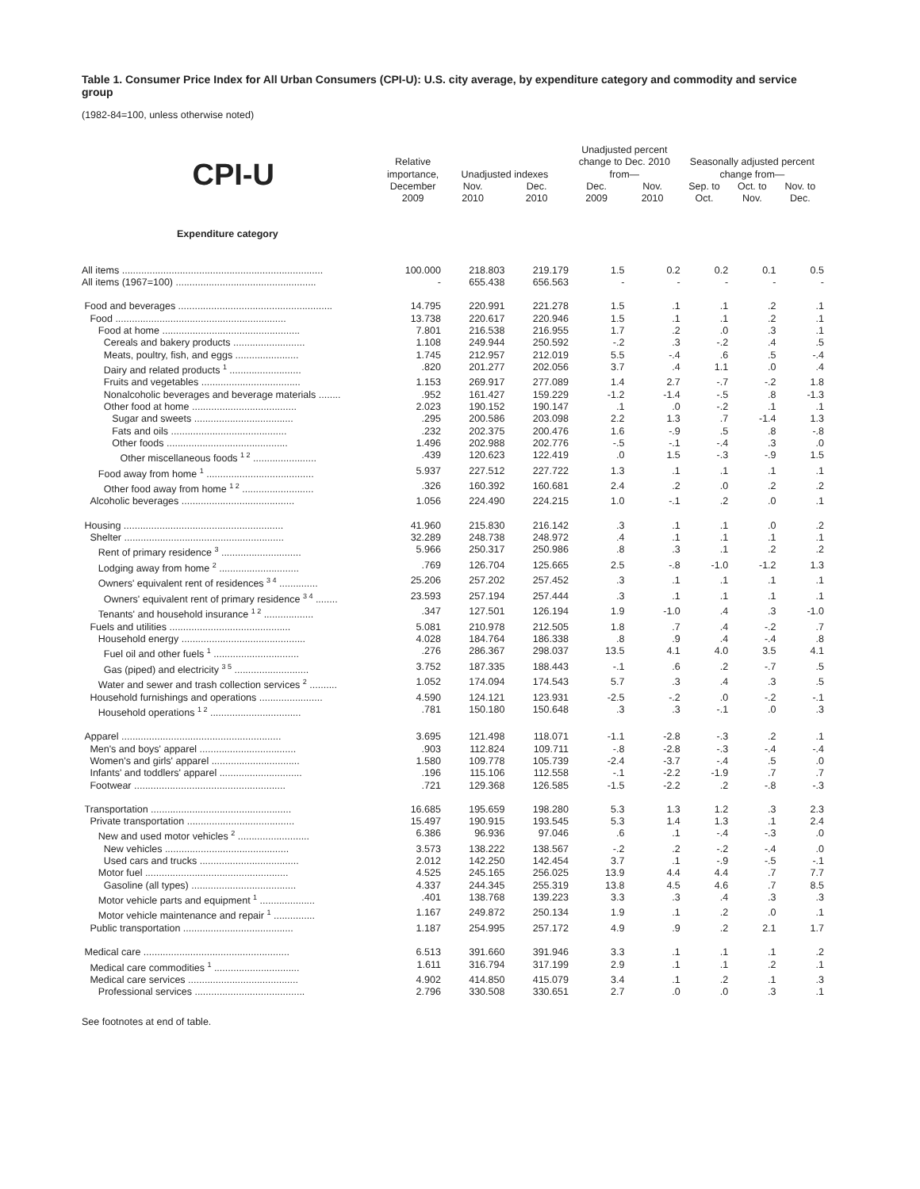Table 1. Consumer Price Index for All Urban Consumers (CPI-U): U.S. city average, by expenditure category and commodity and service group
(1982-84=100, unless otherwise noted)
| CPI-U | Relative importance, December 2009 | Unadjusted indexes | | Unadjusted percent change to Dec. 2010 from— | | Seasonally adjusted percent change from— | | |
| --- | --- | --- | --- | --- | --- | --- | --- | --- |
| | | Nov. 2010 | Dec. 2010 | Dec. 2009 | Nov. 2010 | Sep. to Oct. | Oct. to Nov. | Nov. to Dec. |
| Expenditure category | | | | | | | | |
| All items ......................................................................... | 100.000 | 218.803 | 219.179 | 1.5 | 0.2 | 0.2 | 0.1 | 0.5 |
| All items (1967=100) ................................................... | - | 655.438 | 656.563 | - | - | - | - | - |
| Food and beverages ........................................................ | 14.795 | 220.991 | 221.278 | 1.5 | .1 | .1 | .2 | .1 |
| Food .............................................................. | 13.738 | 220.617 | 220.946 | 1.5 | .1 | .1 | .2 | .1 |
| Food at home .................................................. | 7.801 | 216.538 | 216.955 | 1.7 | .2 | .0 | .3 | .1 |
| Cereals and bakery products .......................... | 1.108 | 249.944 | 250.592 | -.2 | .3 | -.2 | .4 | .5 |
| Meats, poultry, fish, and eggs ....................... | 1.745 | 212.957 | 212.019 | 5.5 | -.4 | .6 | .5 | -.4 |
| Dairy and related products <sup>1</sup> .......................... | .820 | 201.277 | 202.056 | 3.7 | .4 | 1.1 | .0 | .4 |
| Fruits and vegetables .................................... | 1.153 | 269.917 | 277.089 | 1.4 | 2.7 | -.7 | -.2 | 1.8 |
| Nonalcoholic beverages and beverage materials ........ | .952 | 161.427 | 159.229 | -1.2 | -1.4 | -.5 | .8 | -1.3 |
| Other food at home ...................................... | 2.023 | 190.152 | 190.147 | .1 | .0 | -.2 | .1 | .1 |
| Sugar and sweets .................................... | .295 | 200.586 | 203.098 | 2.2 | 1.3 | .7 | -1.4 | 1.3 |
| Fats and oils .......................................... | .232 | 202.375 | 200.476 | 1.6 | -.9 | .5 | .8 | -.8 |
| Other foods ............................................ | 1.496 | 202.988 | 202.776 | -.5 | -.1 | -.4 | .3 | .0 |
| Other miscellaneous foods <sup>1 2</sup> ....................... | .439 | 120.623 | 122.419 | .0 | 1.5 | -.3 | -.9 | 1.5 |
| Food away from home <sup>1</sup> ....................................... | 5.937 | 227.512 | 227.722 | 1.3 | .1 | .1 | .1 | .1 |
| Other food away from home <sup>1 2</sup> .......................... | .326 | 160.392 | 160.681 | 2.4 | .2 | .0 | .2 | .2 |
| Alcoholic beverages ......................................... | 1.056 | 224.490 | 224.215 | 1.0 | -.1 | .2 | .0 | .1 |
| Housing .......................................................... | 41.960 | 215.830 | 216.142 | .3 | .1 | .1 | .0 | .2 |
| Shelter .......................................................... | 32.289 | 248.738 | 248.972 | .4 | .1 | .1 | .1 | .1 |
| Rent of primary residence <sup>3</sup> ............................. | 5.966 | 250.317 | 250.986 | .8 | .3 | .1 | .2 | .2 |
| Lodging away from home <sup>2</sup> ............................. | .769 | 126.704 | 125.665 | 2.5 | -.8 | -1.0 | -1.2 | 1.3 |
| Owners' equivalent rent of residences <sup>3 4</sup> .............. | 25.206 | 257.202 | 257.452 | .3 | .1 | .1 | .1 | .1 |
| Owners' equivalent rent of primary residence <sup>3 4</sup> ........ | 23.593 | 257.194 | 257.444 | .3 | .1 | .1 | .1 | .1 |
| Tenants' and household insurance <sup>1 2</sup> .................. | .347 | 127.501 | 126.194 | 1.9 | -1.0 | .4 | .3 | -1.0 |
| Fuels and utilities ............................................ | 5.081 | 210.978 | 212.505 | 1.8 | .7 | .4 | -.2 | .7 |
| Household energy ............................................. | 4.028 | 184.764 | 186.338 | .8 | .9 | .4 | -.4 | .8 |
| Fuel oil and other fuels <sup>1</sup> ............................... | .276 | 286.367 | 298.037 | 13.5 | 4.1 | 4.0 | 3.5 | 4.1 |
| Gas (piped) and electricity <sup>3 5</sup> ........................... | 3.752 | 187.335 | 188.443 | -.1 | .6 | .2 | -.7 | .5 |
| Water and sewer and trash collection services <sup>2</sup> .......... | 1.052 | 174.094 | 174.543 | 5.7 | .3 | .4 | .3 | .5 |
| Household furnishings and operations ....................... | 4.590 | 124.121 | 123.931 | -2.5 | -.2 | .0 | -.2 | -.1 |
| Household operations <sup>1 2</sup> ................................. | .781 | 150.180 | 150.648 | .3 | .3 | -.1 | .0 | .3 |
| Apparel .......................................................... | 3.695 | 121.498 | 118.071 | -1.1 | -2.8 | -.3 | .2 | .1 |
| Men's and boys' apparel ................................... | .903 | 112.824 | 109.711 | -.8 | -2.8 | -.3 | -.4 | -.4 |
| Women's and girls' apparel ................................ | 1.580 | 109.778 | 105.739 | -2.4 | -3.7 | -.4 | .5 | .0 |
| Infants' and toddlers' apparel .............................. | .196 | 115.106 | 112.558 | -.1 | -2.2 | -1.9 | .7 | .7 |
| Footwear ....................................................... | .721 | 129.368 | 126.585 | -1.5 | -2.2 | .2 | -.8 | -.3 |
| Transportation ................................................... | 16.685 | 195.659 | 198.280 | 5.3 | 1.3 | 1.2 | .3 | 2.3 |
| Private transportation ....................................... | 15.497 | 190.915 | 193.545 | 5.3 | 1.4 | 1.3 | .1 | 2.4 |
| New and used motor vehicles <sup>2</sup> .......................... | 6.386 | 96.936 | 97.046 | .6 | .1 | -.4 | -.3 | .0 |
| New vehicles ............................................. | 3.573 | 138.222 | 138.567 | -.2 | .2 | -.2 | -.4 | .0 |
| Used cars and trucks .................................... | 2.012 | 142.250 | 142.454 | 3.7 | .1 | -.9 | -.5 | -.1 |
| Motor fuel .................................................... | 4.525 | 245.165 | 256.025 | 13.9 | 4.4 | 4.4 | .7 | 7.7 |
| Gasoline (all types) ...................................... | 4.337 | 244.345 | 255.319 | 13.8 | 4.5 | 4.6 | .7 | 8.5 |
| Motor vehicle parts and equipment <sup>1</sup> .................... | .401 | 138.768 | 139.223 | 3.3 | .3 | .4 | .3 | .3 |
| Motor vehicle maintenance and repair <sup>1</sup> ............... | 1.167 | 249.872 | 250.134 | 1.9 | .1 | .2 | .0 | .1 |
| Public transportation ........................................ | 1.187 | 254.995 | 257.172 | 4.9 | .9 | .2 | 2.1 | 1.7 |
| Medical care ..................................................... | 6.513 | 391.660 | 391.946 | 3.3 | .1 | .1 | .1 | .2 |
| Medical care commodities <sup>1</sup> ............................... | 1.611 | 316.794 | 317.199 | 2.9 | .1 | .1 | .2 | .1 |
| Medical care services ........................................ | 4.902 | 414.850 | 415.079 | 3.4 | .1 | .2 | .1 | .3 |
| Professional services ........................................ | 2.796 | 330.508 | 330.651 | 2.7 | .0 | .0 | .3 | .1 |
See footnotes at end of table.